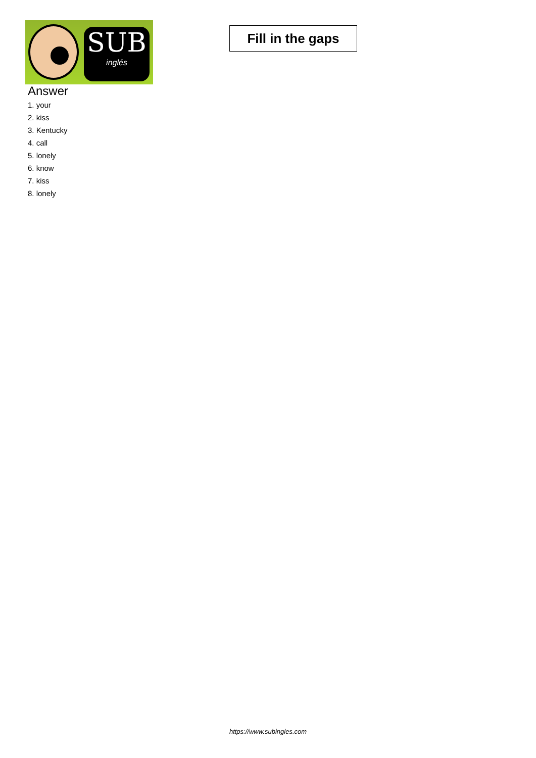SUB
inglés
Fill in the gaps
Answer
1. your
2. kiss
3. Kentucky
4. call
5. lonely
6. know
7. kiss
8. lonely
https://www.subingles.com